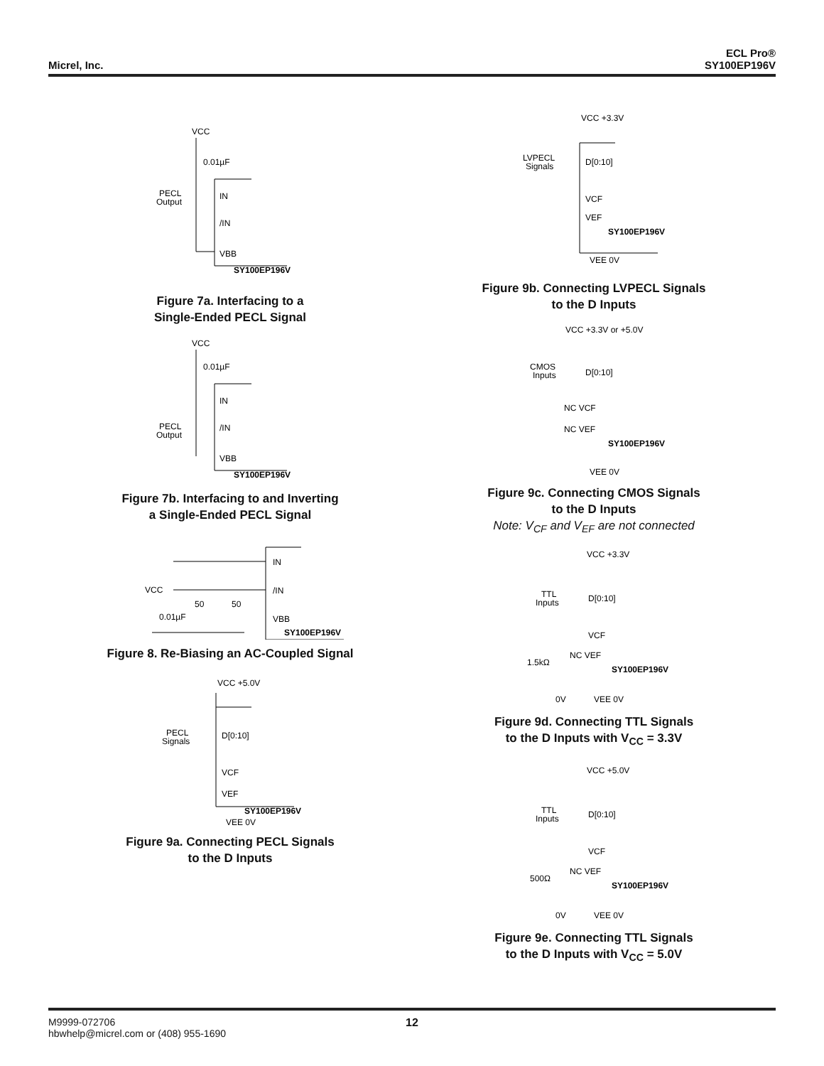Micrel, Inc.
ECL Pro®
SY100EP196V
VCC
0.01µF
PECL
Output
IN
/IN
VBB
SY100EP196V
Figure 7a. Interfacing to a
Single-Ended PECL Signal
VCC
0.01µF
IN
PECL
Output
/IN
VBB
SY100EP196V
Figure 7b. Interfacing to and Inverting
a Single-Ended PECL Signal
IN
/IN
VCC
50
50
0.01µF
VBB
SY100EP196V
Figure 8. Re-Biasing an AC-Coupled Signal
VCC +5.0V
PECL
Signals
D[0:10]
VCF
VEF
SY100EP196V
VEE 0V
Figure 9a. Connecting PECL Signals
to the D Inputs
VCC +3.3V
LVPECL
Signals
D[0:10]
VCF
VEF
SY100EP196V
VEE 0V
Figure 9b. Connecting LVPECL Signals
to the D Inputs
VCC +3.3V or +5.0V
CMOS
Inputs
D[0:10]
NC VCF
NC VEF
SY100EP196V
VEE 0V
Figure 9c. Connecting CMOS Signals
to the D Inputs
Note: V<sub>CF</sub> and V<sub>EF</sub> are not connected
VCC +3.3V
TTL
Inputs
D[0:10]
VCF
1.5kΩ
NC VEF
SY100EP196V
0V
VEE 0V
Figure 9d. Connecting TTL Signals
to the D Inputs with V<sub>CC</sub> = 3.3V
VCC +5.0V
TTL
Inputs
D[0:10]
VCF
500Ω
NC VEF
SY100EP196V
0V
VEE 0V
Figure 9e. Connecting TTL Signals
to the D Inputs with V<sub>CC</sub> = 5.0V
M9999-072706
hbwhelp@micrel.com or (408) 955-1690
12